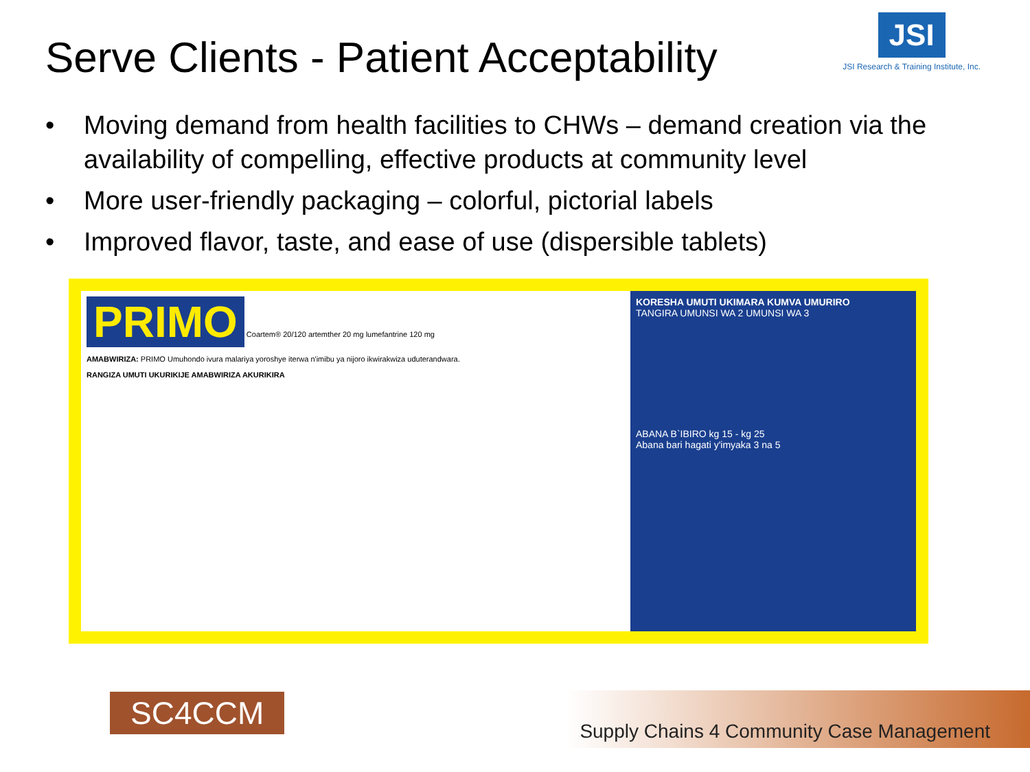Serve Clients - Patient Acceptability
JSI
JSI Research & Training Institute, Inc.
• Moving demand from health facilities to CHWs – demand creation via the availability of compelling, effective products at community level
• More user-friendly packaging – colorful, pictorial labels
• Improved flavor, taste, and ease of use (dispersible tablets)
PRIMO Coartem® 20/120 artemther 20 mg lumefantrine 120 mg
AMABWIRIZA: PRIMO Umuhondo ivura malariya yoroshye iterwa n'imibu ya nijoro ikwirakwiza uduterandwara.
RANGIZA UMUTI UKURIKIJE AMABWIRIZA AKURIKIRA
KORESHA UMUTI UKIMARA KUMVA UMURIRO
TANGIRA UMUNSI WA 2 UMUNSI WA 3
ABANA B`IBIRO kg 15 - kg 25
Abana bari hagati y'imyaka 3 na 5
SC4CCM
Supply Chains 4 Community Case Management